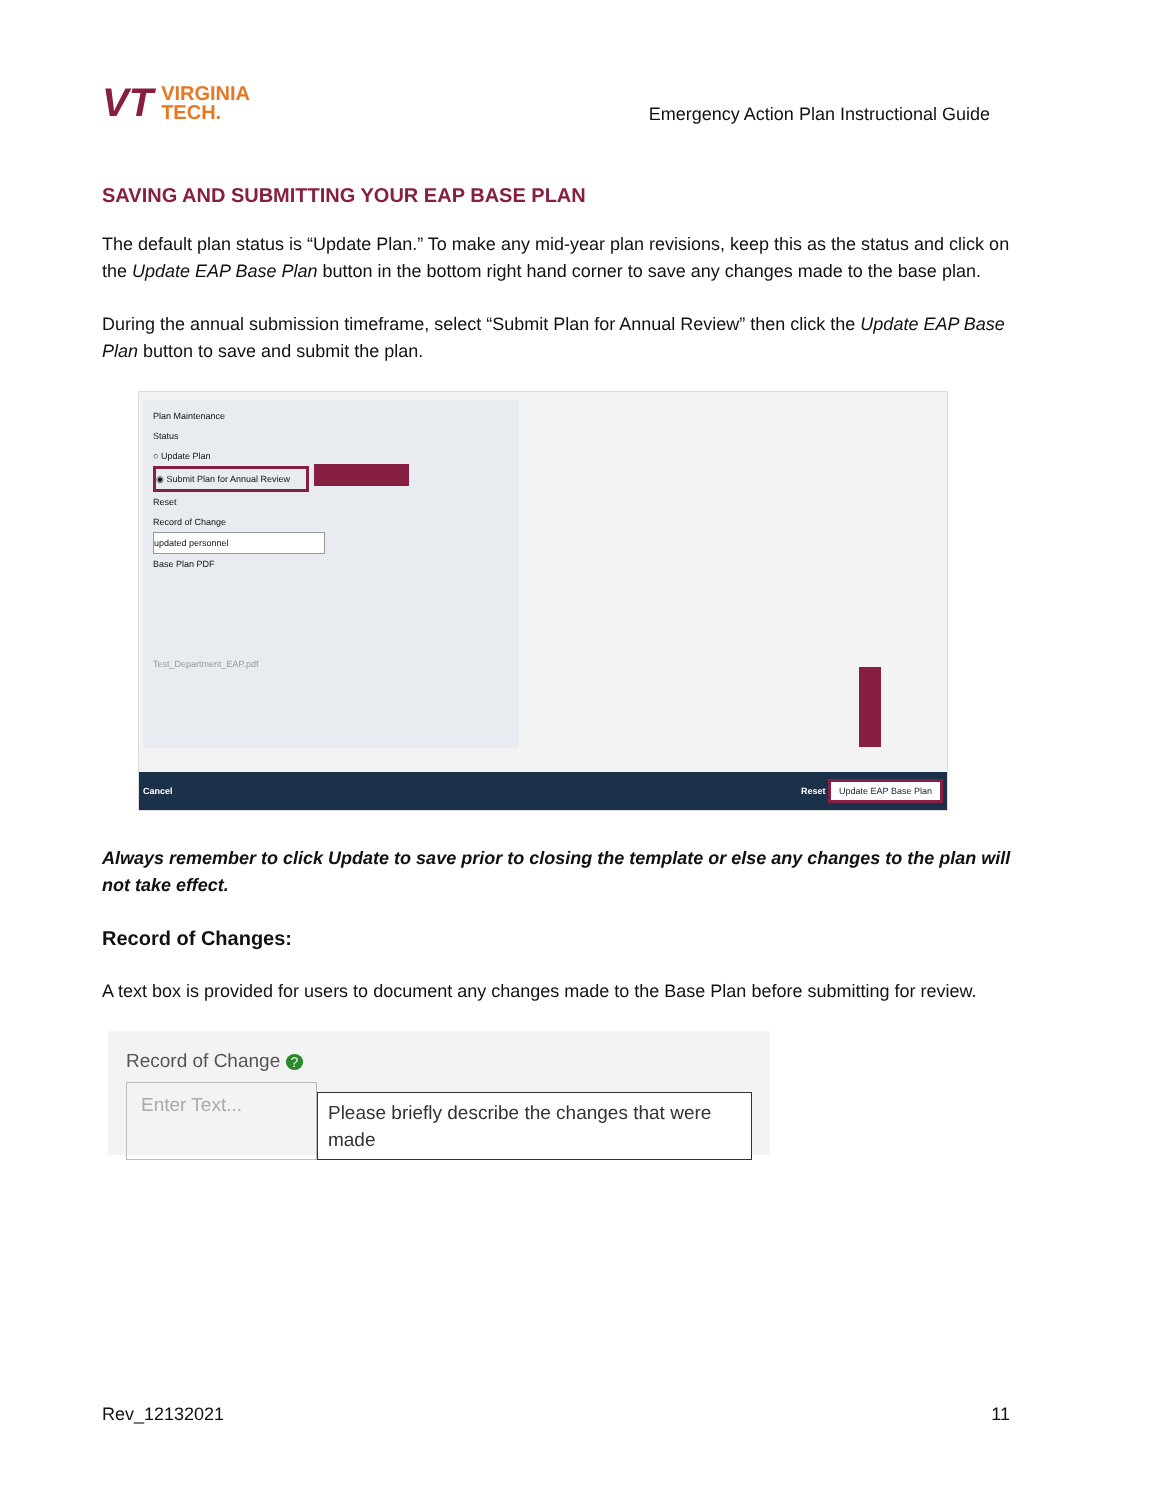VT VIRGINIA
TECH.
Emergency Action Plan Instructional Guide
SAVING AND SUBMITTING YOUR EAP BASE PLAN
The default plan status is “Update Plan.” To make any mid-year plan revisions, keep this as the status and click on the Update EAP Base Plan button in the bottom right hand corner to save any changes made to the base plan.
During the annual submission timeframe, select “Submit Plan for Annual Review” then click the Update EAP Base Plan button to save and submit the plan.
Plan Maintenance
Status
○ Update Plan
◉ Submit Plan for Annual Review
Reset
Record of Change
updated personnel
Base Plan PDF
Test_Department_EAP.pdf
Cancel Reset Update EAP Base Plan
Always remember to click Update to save prior to closing the template or else any changes to the plan will not take effect.
Record of Changes:
A text box is provided for users to document any changes made to the Base Plan before submitting for review.
Record of Change ?
Enter Text...
Please briefly describe the changes that were made
Rev_12132021 11